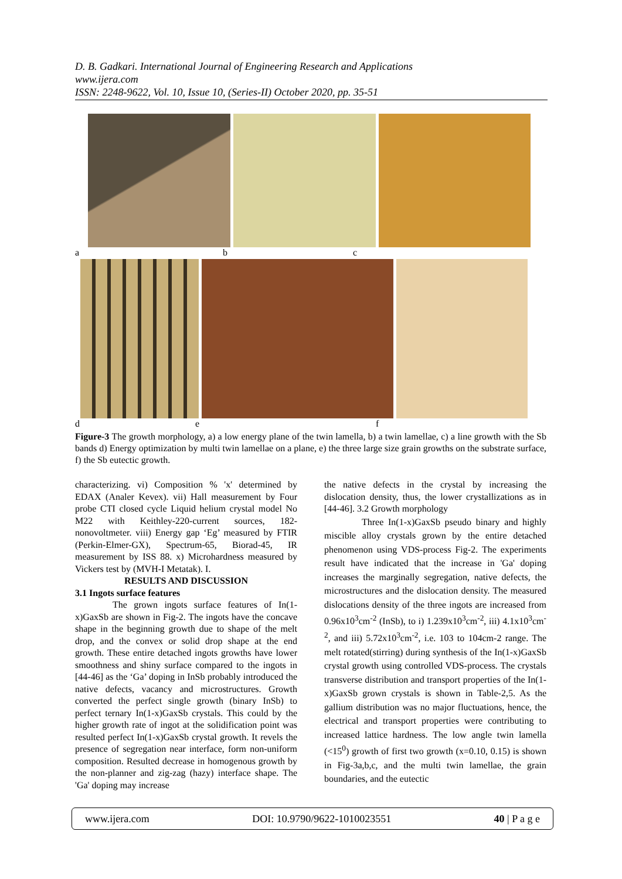D. B. Gadkari. International Journal of Engineering Research and Applications
www.ijera.com
ISSN: 2248-9622, Vol. 10, Issue 10, (Series-II) October 2020, pp. 35-51
a b c
d e f
Figure-3 The growth morphology, a) a low energy plane of the twin lamella, b) a twin lamellae, c) a line growth with the Sb bands d) Energy optimization by multi twin lamellae on a plane, e) the three large size grain growths on the substrate surface, f) the Sb eutectic growth.
characterizing. vi) Composition % 'x' determined by EDAX (Analer Kevex). vii) Hall measurement by Four probe CTI closed cycle Liquid helium crystal model No M22 with Keithley-220-current sources, 182-nonovoltmeter. viii) Energy gap ‘Eg’ measured by FTIR (Perkin-Elmer-GX), Spectrum-65, Biorad-45, IR measurement by ISS 88. x) Microhardness measured by Vickers test by (MVH-I Metatak). I.
RESULTS AND DISCUSSION
3.1 Ingots surface features
The grown ingots surface features of In(1-x)GaxSb are shown in Fig-2. The ingots have the concave shape in the beginning growth due to shape of the melt drop, and the convex or solid drop shape at the end growth. These entire detached ingots growths have lower smoothness and shiny surface compared to the ingots in [44-46] as the ‘Ga’ doping in InSb probably introduced the native defects, vacancy and microstructures. Growth converted the perfect single growth (binary InSb) to perfect ternary In(1-x)GaxSb crystals. This could by the higher growth rate of ingot at the solidification point was resulted perfect In(1-x)GaxSb crystal growth. It revels the presence of segregation near interface, form non-uniform composition. Resulted decrease in homogenous growth by the non-planner and zig-zag (hazy) interface shape. The 'Ga' doping may increase
the native defects in the crystal by increasing the dislocation density, thus, the lower crystallizations as in [44-46]. 3.2 Growth morphology
Three In(1-x)GaxSb pseudo binary and highly miscible alloy crystals grown by the entire detached phenomenon using VDS-process Fig-2. The experiments result have indicated that the increase in 'Ga' doping increases the marginally segregation, native defects, the microstructures and the dislocation density. The measured dislocations density of the three ingots are increased from 0.96x10<sup>3</sup>cm<sup>-2</sup> (InSb), to i) 1.239x10<sup>3</sup>cm<sup>-2</sup>, iii) 4.1x10<sup>3</sup>cm<sup>-2</sup>, and iii) 5.72x10<sup>3</sup>cm<sup>-2</sup>, i.e. 103 to 104cm-2 range. The melt rotated(stirring) during synthesis of the In(1-x)GaxSb crystal growth using controlled VDS-process. The crystals transverse distribution and transport properties of the In(1-x)GaxSb grown crystals is shown in Table-2,5. As the gallium distribution was no major fluctuations, hence, the electrical and transport properties were contributing to increased lattice hardness. The low angle twin lamella (<15<sup>0</sup>) growth of first two growth (x=0.10, 0.15) is shown in Fig-3a,b,c, and the multi twin lamellae, the grain boundaries, and the eutectic
www.ijera.com DOI: 10.9790/9622-1010023551 40 | P a g e